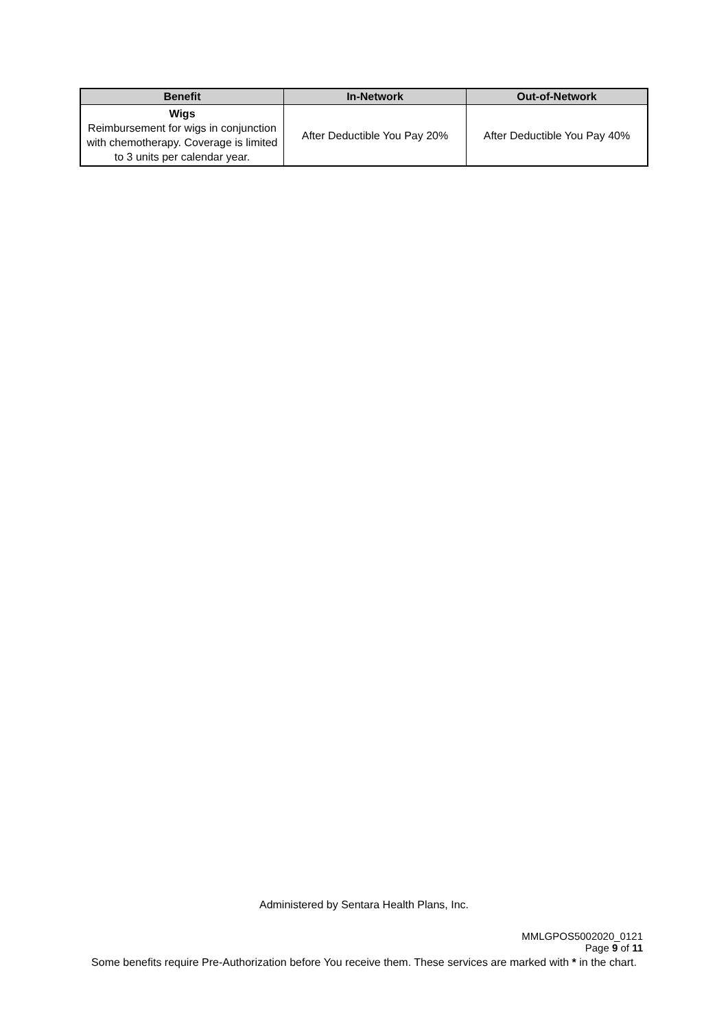| Benefit | In-Network | Out-of-Network |
| --- | --- | --- |
| Wigs Reimbursement for wigs in conjunction with chemotherapy. Coverage is limited to 3 units per calendar year. | After Deductible You Pay 20% | After Deductible You Pay 40% |
Administered by Sentara Health Plans, Inc.
MMLGPOS5002020_0121
Page 9 of 11
Some benefits require Pre-Authorization before You receive them. These services are marked with * in the chart.